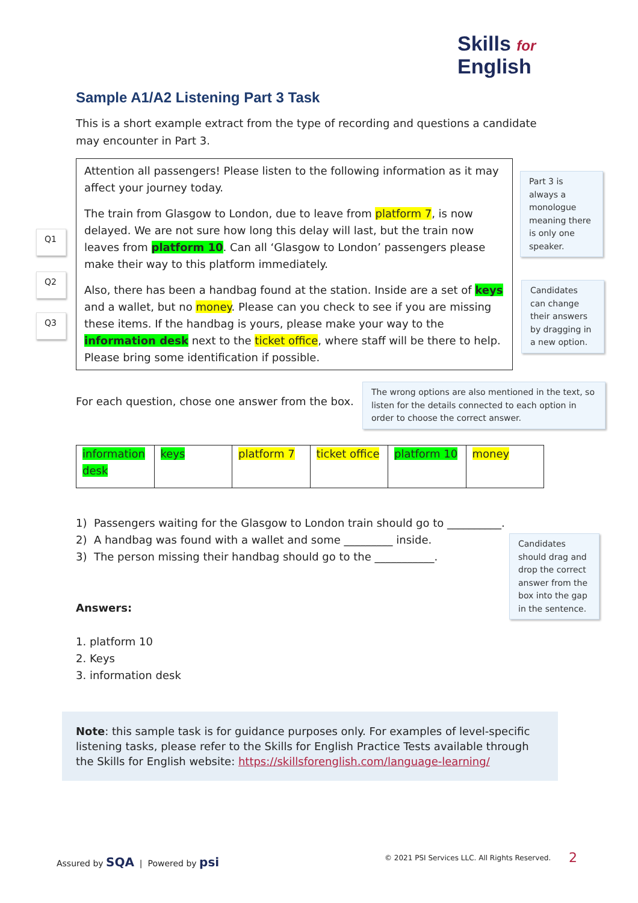Skills for
English
Sample A1/A2 Listening Part 3 Task
This is a short example extract from the type of recording and questions a candidate may encounter in Part 3.
Attention all passengers! Please listen to the following information as it may affect your journey today.
The train from Glasgow to London, due to leave from platform 7, is now delayed. We are not sure how long this delay will last, but the train now leaves from platform 10. Can all ‘Glasgow to London’ passengers please make their way to this platform immediately.
Also, there has been a handbag found at the station. Inside are a set of keys and a wallet, but no money. Please can you check to see if you are missing these items. If the handbag is yours, please make your way to the information desk next to the ticket office, where staff will be there to help. Please bring some identification if possible.
Q1
Q2
Q3
Part 3 is always a monologue meaning there is only one speaker.
Candidates can change their answers by dragging in a new option.
For each question, chose one answer from the box.
The wrong options are also mentioned in the text, so listen for the details connected to each option in order to choose the correct answer.
| information desk | keys | platform 7 | ticket office | platform 10 | money |
1) Passengers waiting for the Glasgow to London train should go to __________.
2) A handbag was found with a wallet and some _________ inside.
3) The person missing their handbag should go to the ___________.
Candidates should drag and drop the correct answer from the box into the gap in the sentence.
Answers:
1. platform 10
2. Keys
3. information desk
Note: this sample task is for guidance purposes only. For examples of level-specific listening tasks, please refer to the Skills for English Practice Tests available through the Skills for English website: https://skillsforenglish.com/language-learning/
Assured by SQA | Powered by psi
© 2021 PSI Services LLC. All Rights Reserved.
2